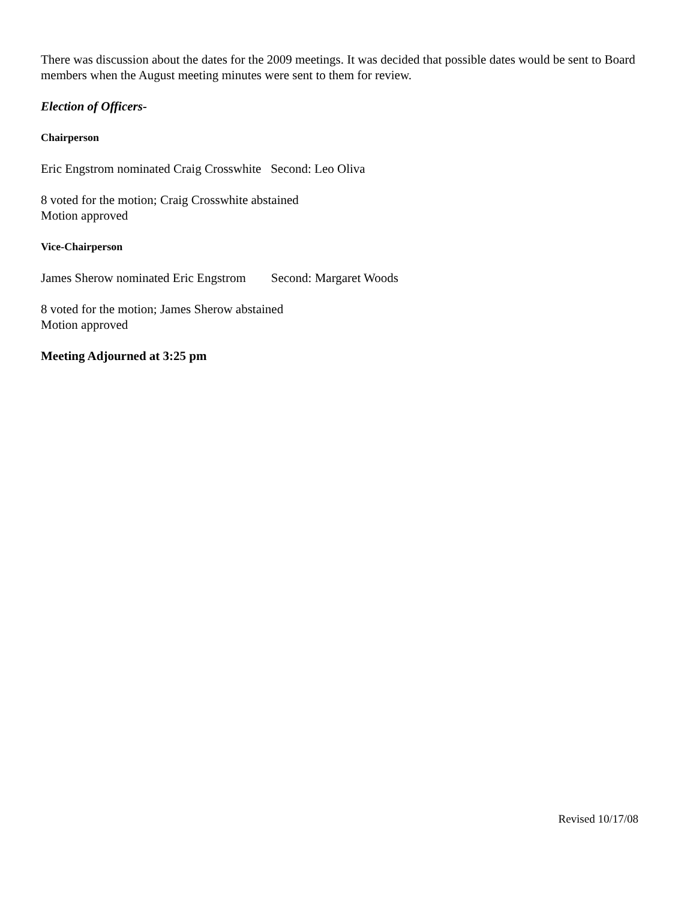There was discussion about the dates for the 2009 meetings. It was decided that possible dates would be sent to Board members when the August meeting minutes were sent to them for review.
Election of Officers-
Chairperson
Eric Engstrom nominated Craig Crosswhite Second: Leo Oliva
8 voted for the motion; Craig Crosswhite abstained
Motion approved
Vice-Chairperson
James Sherow nominated Eric Engstrom Second: Margaret Woods
8 voted for the motion; James Sherow abstained
Motion approved
Meeting Adjourned at 3:25 pm
Revised 10/17/08